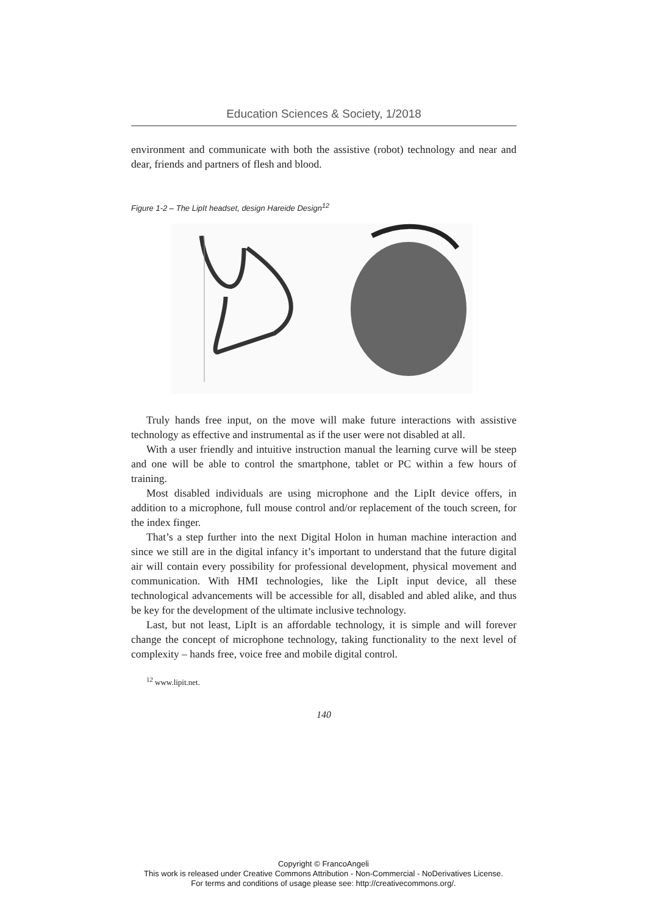Education Sciences & Society, 1/2018
environment and communicate with both the assistive (robot) technology and near and dear, friends and partners of flesh and blood.
Figure 1-2 – The LipIt headset, design Hareide Design<sup>12</sup>
Truly hands free input, on the move will make future interactions with assistive technology as effective and instrumental as if the user were not disabled at all.
With a user friendly and intuitive instruction manual the learning curve will be steep and one will be able to control the smartphone, tablet or PC within a few hours of training.
Most disabled individuals are using microphone and the LipIt device offers, in addition to a microphone, full mouse control and/or replacement of the touch screen, for the index finger.
That’s a step further into the next Digital Holon in human machine interaction and since we still are in the digital infancy it’s important to understand that the future digital air will contain every possibility for professional development, physical movement and communication. With HMI technologies, like the LipIt input device, all these technological advancements will be accessible for all, disabled and abled alike, and thus be key for the development of the ultimate inclusive technology.
Last, but not least, LipIt is an affordable technology, it is simple and will forever change the concept of microphone technology, taking functionality to the next level of complexity – hands free, voice free and mobile digital control.
<sup>12</sup> www.lipit.net.
140
Copyright © FrancoAngeli
This work is released under Creative Commons Attribution - Non-Commercial - NoDerivatives License.
For terms and conditions of usage please see: http://creativecommons.org/.